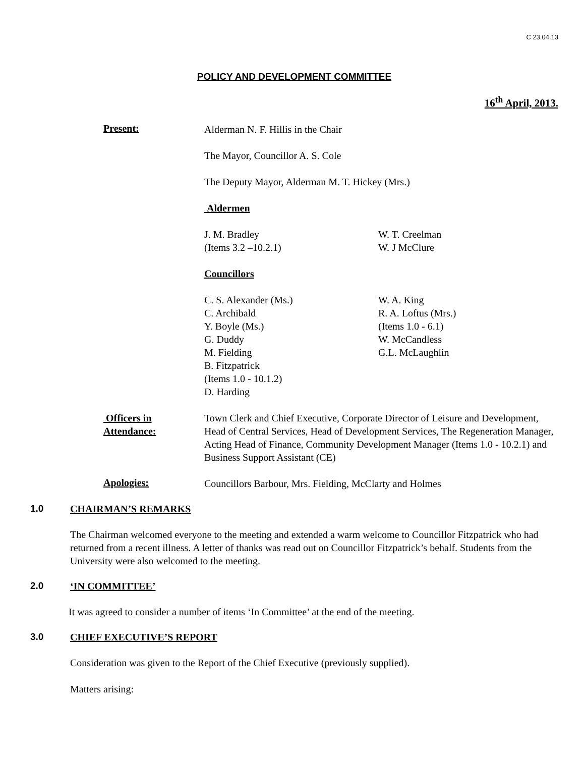C 23.04.13
POLICY AND DEVELOPMENT COMMITTEE
16<sup>th</sup> April, 2013.
Present:
Alderman N. F. Hillis in the Chair
The Mayor, Councillor A. S. Cole
The Deputy Mayor, Alderman M. T. Hickey (Mrs.)
Aldermen
J. M. Bradley
(Items 3.2 –10.2.1)
W. T. Creelman
W. J McClure
Councillors
C. S. Alexander (Ms.)
C. Archibald
Y. Boyle (Ms.)
G. Duddy
M. Fielding
B. Fitzpatrick
(Items 1.0 - 10.1.2)
D. Harding
W. A. King
R. A. Loftus (Mrs.)
(Items 1.0 - 6.1)
W. McCandless
G.L. McLaughlin
Officers in
Attendance:
Town Clerk and Chief Executive, Corporate Director of Leisure and Development, Head of Central Services, Head of Development Services, The Regeneration Manager, Acting Head of Finance, Community Development Manager (Items 1.0 - 10.2.1) and Business Support Assistant (CE)
Apologies:
Councillors Barbour, Mrs. Fielding, McClarty and Holmes
1.0 CHAIRMAN’S REMARKS
The Chairman welcomed everyone to the meeting and extended a warm welcome to Councillor Fitzpatrick who had returned from a recent illness. A letter of thanks was read out on Councillor Fitzpatrick’s behalf. Students from the University were also welcomed to the meeting.
2.0 ‘IN COMMITTEE’
It was agreed to consider a number of items ‘In Committee’ at the end of the meeting.
3.0 CHIEF EXECUTIVE’S REPORT
Consideration was given to the Report of the Chief Executive (previously supplied).
Matters arising: